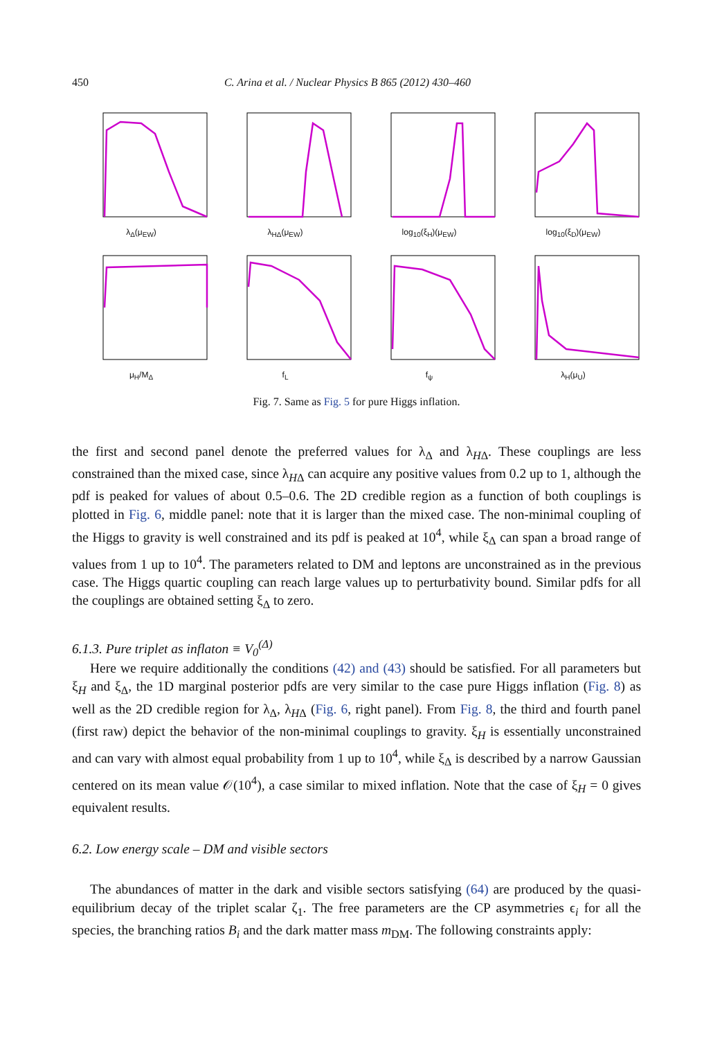450 C. Arina et al. / Nuclear Physics B 865 (2012) 430–460
λ<sub>Δ</sub>(μ<sub>EW</sub>)
λ<sub>HΔ</sub>(μ<sub>EW</sub>)
log<sub>10</sub>(ξ<sub>H</sub>)(μ<sub>EW</sub>)
log<sub>10</sub>(ξ<sub>D</sub>)(μ<sub>EW</sub>)
μ<sub>H</sub>/M<sub>Δ</sub>
f<sub>L</sub>
f<sub>ψ</sub>
λ<sub>H</sub>(μ<sub>U</sub>)
Fig. 7. Same as Fig. 5 for pure Higgs inflation.
the first and second panel denote the preferred values for λ<sub>Δ</sub> and λ<sub>HΔ</sub>. These couplings are less constrained than the mixed case, since λ<sub>HΔ</sub> can acquire any positive values from 0.2 up to 1, although the pdf is peaked for values of about 0.5–0.6. The 2D credible region as a function of both couplings is plotted in Fig. 6, middle panel: note that it is larger than the mixed case. The non-minimal coupling of the Higgs to gravity is well constrained and its pdf is peaked at 10<sup>4</sup>, while ξ<sub>Δ</sub> can span a broad range of values from 1 up to 10<sup>4</sup>. The parameters related to DM and leptons are unconstrained as in the previous case. The Higgs quartic coupling can reach large values up to perturbativity bound. Similar pdfs for all the couplings are obtained setting ξ<sub>Δ</sub> to zero.
6.1.3. Pure triplet as inflaton ≡ V<sub>0</sub><sup>(Δ)</sup>
Here we require additionally the conditions (42) and (43) should be satisfied. For all parameters but ξ<sub>H</sub> and ξ<sub>Δ</sub>, the 1D marginal posterior pdfs are very similar to the case pure Higgs inflation (Fig. 8) as well as the 2D credible region for λ<sub>Δ</sub>, λ<sub>HΔ</sub> (Fig. 6, right panel). From Fig. 8, the third and fourth panel (first raw) depict the behavior of the non-minimal couplings to gravity. ξ<sub>H</sub> is essentially unconstrained and can vary with almost equal probability from 1 up to 10<sup>4</sup>, while ξ<sub>Δ</sub> is described by a narrow Gaussian centered on its mean value 𝒪(10<sup>4</sup>), a case similar to mixed inflation. Note that the case of ξ<sub>H</sub> = 0 gives equivalent results.
6.2. Low energy scale – DM and visible sectors
The abundances of matter in the dark and visible sectors satisfying (64) are produced by the quasi-equilibrium decay of the triplet scalar ζ<sub>1</sub>. The free parameters are the CP asymmetries ϵ<sub>i</sub> for all the species, the branching ratios B<sub>i</sub> and the dark matter mass m<sub>DM</sub>. The following constraints apply: